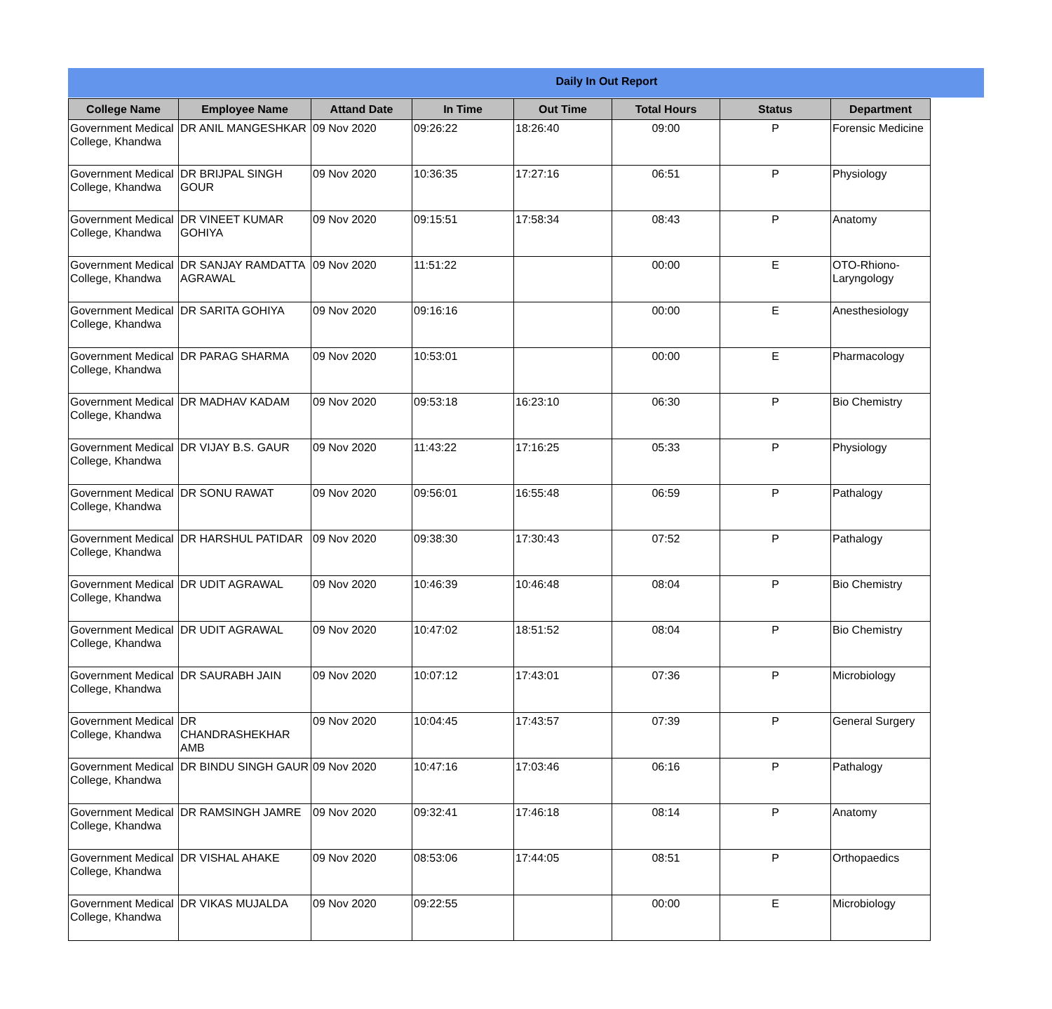Daily In Out Report
| College Name | Employee Name | Attand Date | In Time | Out Time | Total Hours | Status | Department |
| --- | --- | --- | --- | --- | --- | --- | --- |
| Government Medical College, Khandwa | DR ANIL MANGESHKAR | 09 Nov 2020 | 09:26:22 | 18:26:40 | 09:00 | P | Forensic Medicine |
| Government Medical College, Khandwa | DR BRIJPAL SINGH GOUR | 09 Nov 2020 | 10:36:35 | 17:27:16 | 06:51 | P | Physiology |
| Government Medical College, Khandwa | DR VINEET KUMAR GOHIYA | 09 Nov 2020 | 09:15:51 | 17:58:34 | 08:43 | P | Anatomy |
| Government Medical College, Khandwa | DR SANJAY RAMDATTA AGRAWAL | 09 Nov 2020 | 11:51:22 | | 00:00 | E | OTO-Rhiono-Laryngology |
| Government Medical College, Khandwa | DR SARITA GOHIYA | 09 Nov 2020 | 09:16:16 | | 00:00 | E | Anesthesiology |
| Government Medical College, Khandwa | DR PARAG SHARMA | 09 Nov 2020 | 10:53:01 | | 00:00 | E | Pharmacology |
| Government Medical College, Khandwa | DR MADHAV KADAM | 09 Nov 2020 | 09:53:18 | 16:23:10 | 06:30 | P | Bio Chemistry |
| Government Medical College, Khandwa | DR VIJAY B.S. GAUR | 09 Nov 2020 | 11:43:22 | 17:16:25 | 05:33 | P | Physiology |
| Government Medical College, Khandwa | DR SONU RAWAT | 09 Nov 2020 | 09:56:01 | 16:55:48 | 06:59 | P | Pathalogy |
| Government Medical College, Khandwa | DR HARSHUL PATIDAR | 09 Nov 2020 | 09:38:30 | 17:30:43 | 07:52 | P | Pathalogy |
| Government Medical College, Khandwa | DR UDIT AGRAWAL | 09 Nov 2020 | 10:46:39 | 10:46:48 | 08:04 | P | Bio Chemistry |
| Government Medical College, Khandwa | DR UDIT AGRAWAL | 09 Nov 2020 | 10:47:02 | 18:51:52 | 08:04 | P | Bio Chemistry |
| Government Medical College, Khandwa | DR SAURABH JAIN | 09 Nov 2020 | 10:07:12 | 17:43:01 | 07:36 | P | Microbiology |
| Government Medical College, Khandwa | DR CHANDRASHEKHAR AMB | 09 Nov 2020 | 10:04:45 | 17:43:57 | 07:39 | P | General Surgery |
| Government Medical College, Khandwa | DR BINDU SINGH GAUR | 09 Nov 2020 | 10:47:16 | 17:03:46 | 06:16 | P | Pathalogy |
| Government Medical College, Khandwa | DR RAMSINGH JAMRE | 09 Nov 2020 | 09:32:41 | 17:46:18 | 08:14 | P | Anatomy |
| Government Medical College, Khandwa | DR VISHAL AHAKE | 09 Nov 2020 | 08:53:06 | 17:44:05 | 08:51 | P | Orthopaedics |
| Government Medical College, Khandwa | DR VIKAS MUJALDA | 09 Nov 2020 | 09:22:55 | | 00:00 | E | Microbiology |